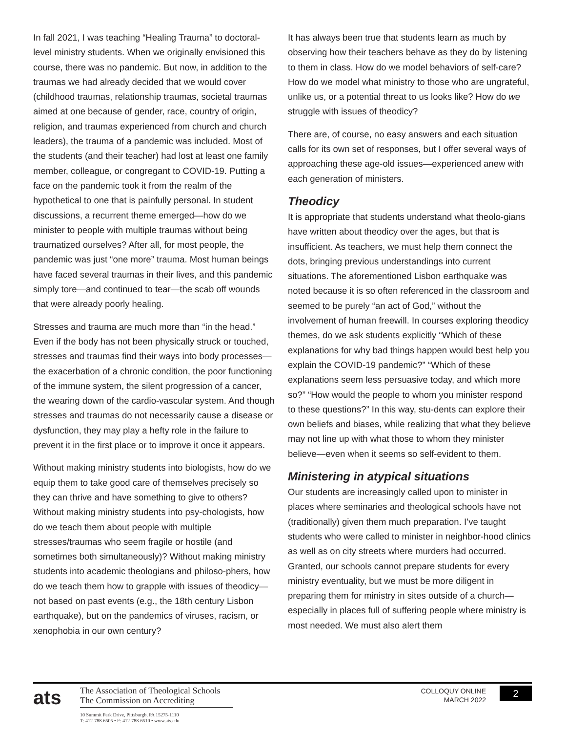In fall 2021, I was teaching “Healing Trauma” to doctoral-level ministry students. When we originally envisioned this course, there was no pandemic. But now, in addition to the traumas we had already decided that we would cover (childhood traumas, relationship traumas, societal traumas aimed at one because of gender, race, country of origin, religion, and traumas experienced from church and church leaders), the trauma of a pandemic was included. Most of the students (and their teacher) had lost at least one family member, colleague, or congregant to COVID-19. Putting a face on the pandemic took it from the realm of the hypothetical to one that is painfully personal. In student discussions, a recurrent theme emerged—how do we minister to people with multiple traumas without being traumatized ourselves? After all, for most people, the pandemic was just “one more” trauma. Most human beings have faced several traumas in their lives, and this pandemic simply tore—and continued to tear—the scab off wounds that were already poorly healing.
Stresses and trauma are much more than “in the head.” Even if the body has not been physically struck or touched, stresses and traumas find their ways into body processes—the exacerbation of a chronic condition, the poor functioning of the immune system, the silent progression of a cancer, the wearing down of the cardio-vascular system. And though stresses and traumas do not necessarily cause a disease or dysfunction, they may play a hefty role in the failure to prevent it in the first place or to improve it once it appears.
Without making ministry students into biologists, how do we equip them to take good care of themselves precisely so they can thrive and have something to give to others? Without making ministry students into psy-chologists, how do we teach them about people with multiple stresses/traumas who seem fragile or hostile (and sometimes both simultaneously)? Without making ministry students into academic theologians and philoso-phers, how do we teach them how to grapple with issues of theodicy—not based on past events (e.g., the 18th century Lisbon earthquake), but on the pandemics of viruses, racism, or xenophobia in our own century?
It has always been true that students learn as much by observing how their teachers behave as they do by listening to them in class. How do we model behaviors of self-care? How do we model what ministry to those who are ungrateful, unlike us, or a potential threat to us looks like? How do we struggle with issues of theodicy?
There are, of course, no easy answers and each situation calls for its own set of responses, but I offer several ways of approaching these age-old issues—experienced anew with each generation of ministers.
Theodicy
It is appropriate that students understand what theolo-gians have written about theodicy over the ages, but that is insufficient. As teachers, we must help them connect the dots, bringing previous understandings into current situations. The aforementioned Lisbon earthquake was noted because it is so often referenced in the classroom and seemed to be purely “an act of God,” without the involvement of human freewill. In courses exploring theodicy themes, do we ask students explicitly “Which of these explanations for why bad things happen would best help you explain the COVID-19 pandemic?” “Which of these explanations seem less persuasive today, and which more so?” “How would the people to whom you minister respond to these questions?” In this way, stu-dents can explore their own beliefs and biases, while realizing that what they believe may not line up with what those to whom they minister believe—even when it seems so self-evident to them.
Ministering in atypical situations
Our students are increasingly called upon to minister in places where seminaries and theological schools have not (traditionally) given them much preparation. I’ve taught students who were called to minister in neighbor-hood clinics as well as on city streets where murders had occurred. Granted, our schools cannot prepare students for every ministry eventuality, but we must be more diligent in preparing them for ministry in sites outside of a church—especially in places full of suffering people where ministry is most needed. We must also alert them
ats
The Association of Theological Schools
The Commission on Accrediting
10 Summit Park Drive, Pittsburgh, PA 15275-1110
T: 412-788-6505 • F: 412-788-6510 • www.ats.edu
COLLOQUY ONLINE
MARCH 2022
2